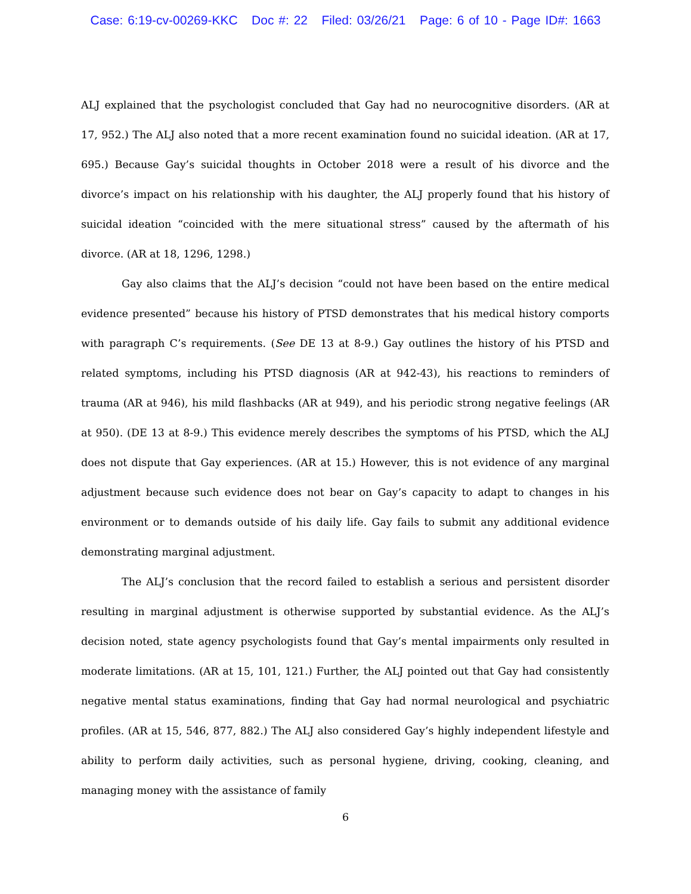Case: 6:19-cv-00269-KKC Doc #: 22 Filed: 03/26/21 Page: 6 of 10 - Page ID#: 1663
ALJ explained that the psychologist concluded that Gay had no neurocognitive disorders. (AR at 17, 952.) The ALJ also noted that a more recent examination found no suicidal ideation. (AR at 17, 695.) Because Gay’s suicidal thoughts in October 2018 were a result of his divorce and the divorce’s impact on his relationship with his daughter, the ALJ properly found that his history of suicidal ideation “coincided with the mere situational stress” caused by the aftermath of his divorce. (AR at 18, 1296, 1298.)
Gay also claims that the ALJ’s decision “could not have been based on the entire medical evidence presented” because his history of PTSD demonstrates that his medical history comports with paragraph C’s requirements. (See DE 13 at 8-9.) Gay outlines the history of his PTSD and related symptoms, including his PTSD diagnosis (AR at 942-43), his reactions to reminders of trauma (AR at 946), his mild flashbacks (AR at 949), and his periodic strong negative feelings (AR at 950). (DE 13 at 8-9.) This evidence merely describes the symptoms of his PTSD, which the ALJ does not dispute that Gay experiences. (AR at 15.) However, this is not evidence of any marginal adjustment because such evidence does not bear on Gay’s capacity to adapt to changes in his environment or to demands outside of his daily life. Gay fails to submit any additional evidence demonstrating marginal adjustment.
The ALJ’s conclusion that the record failed to establish a serious and persistent disorder resulting in marginal adjustment is otherwise supported by substantial evidence. As the ALJ’s decision noted, state agency psychologists found that Gay’s mental impairments only resulted in moderate limitations. (AR at 15, 101, 121.) Further, the ALJ pointed out that Gay had consistently negative mental status examinations, finding that Gay had normal neurological and psychiatric profiles. (AR at 15, 546, 877, 882.) The ALJ also considered Gay’s highly independent lifestyle and ability to perform daily activities, such as personal hygiene, driving, cooking, cleaning, and managing money with the assistance of family
6